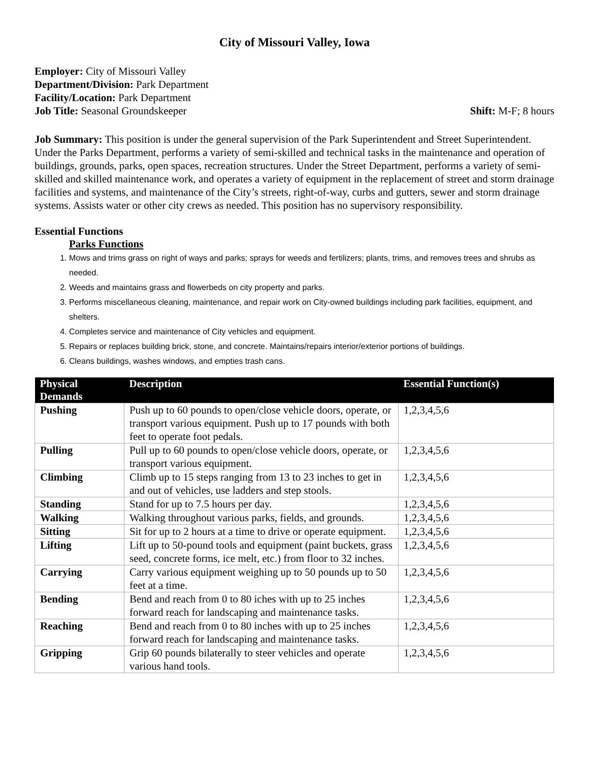City of Missouri Valley, Iowa
Employer: City of Missouri Valley
Department/Division: Park Department
Facility/Location: Park Department
Job Title: Seasonal Groundskeeper Shift: M-F; 8 hours
Job Summary: This position is under the general supervision of the Park Superintendent and Street Superintendent. Under the Parks Department, performs a variety of semi-skilled and technical tasks in the maintenance and operation of buildings, grounds, parks, open spaces, recreation structures. Under the Street Department, performs a variety of semi-skilled and skilled maintenance work, and operates a variety of equipment in the replacement of street and storm drainage facilities and systems, and maintenance of the City’s streets, right-of-way, curbs and gutters, sewer and storm drainage systems. Assists water or other city crews as needed. This position has no supervisory responsibility.
Essential Functions
Parks Functions
1. Mows and trims grass on right of ways and parks; sprays for weeds and fertilizers; plants, trims, and removes trees and shrubs as needed.
2. Weeds and maintains grass and flowerbeds on city property and parks.
3. Performs miscellaneous cleaning, maintenance, and repair work on City-owned buildings including park facilities, equipment, and shelters.
4. Completes service and maintenance of City vehicles and equipment.
5. Repairs or replaces building brick, stone, and concrete. Maintains/repairs interior/exterior portions of buildings.
6. Cleans buildings, washes windows, and empties trash cans.
| Physical Demands | Description | Essential Function(s) |
| --- | --- | --- |
| Pushing | Push up to 60 pounds to open/close vehicle doors, operate, or transport various equipment. Push up to 17 pounds with both feet to operate foot pedals. | 1,2,3,4,5,6 |
| Pulling | Pull up to 60 pounds to open/close vehicle doors, operate, or transport various equipment. | 1,2,3,4,5,6 |
| Climbing | Climb up to 15 steps ranging from 13 to 23 inches to get in and out of vehicles, use ladders and step stools. | 1,2,3,4,5,6 |
| Standing | Stand for up to 7.5 hours per day. | 1,2,3,4,5,6 |
| Walking | Walking throughout various parks, fields, and grounds. | 1,2,3,4,5,6 |
| Sitting | Sit for up to 2 hours at a time to drive or operate equipment. | 1,2,3,4,5,6 |
| Lifting | Lift up to 50-pound tools and equipment (paint buckets, grass seed, concrete forms, ice melt, etc.) from floor to 32 inches. | 1,2,3,4,5,6 |
| Carrying | Carry various equipment weighing up to 50 pounds up to 50 feet at a time. | 1,2,3,4,5,6 |
| Bending | Bend and reach from 0 to 80 iches with up to 25 inches forward reach for landscaping and maintenance tasks. | 1,2,3,4,5,6 |
| Reaching | Bend and reach from 0 to 80 inches with up to 25 inches forward reach for landscaping and maintenance tasks. | 1,2,3,4,5,6 |
| Gripping | Grip 60 pounds bilaterally to steer vehicles and operate various hand tools. | 1,2,3,4,5,6 |